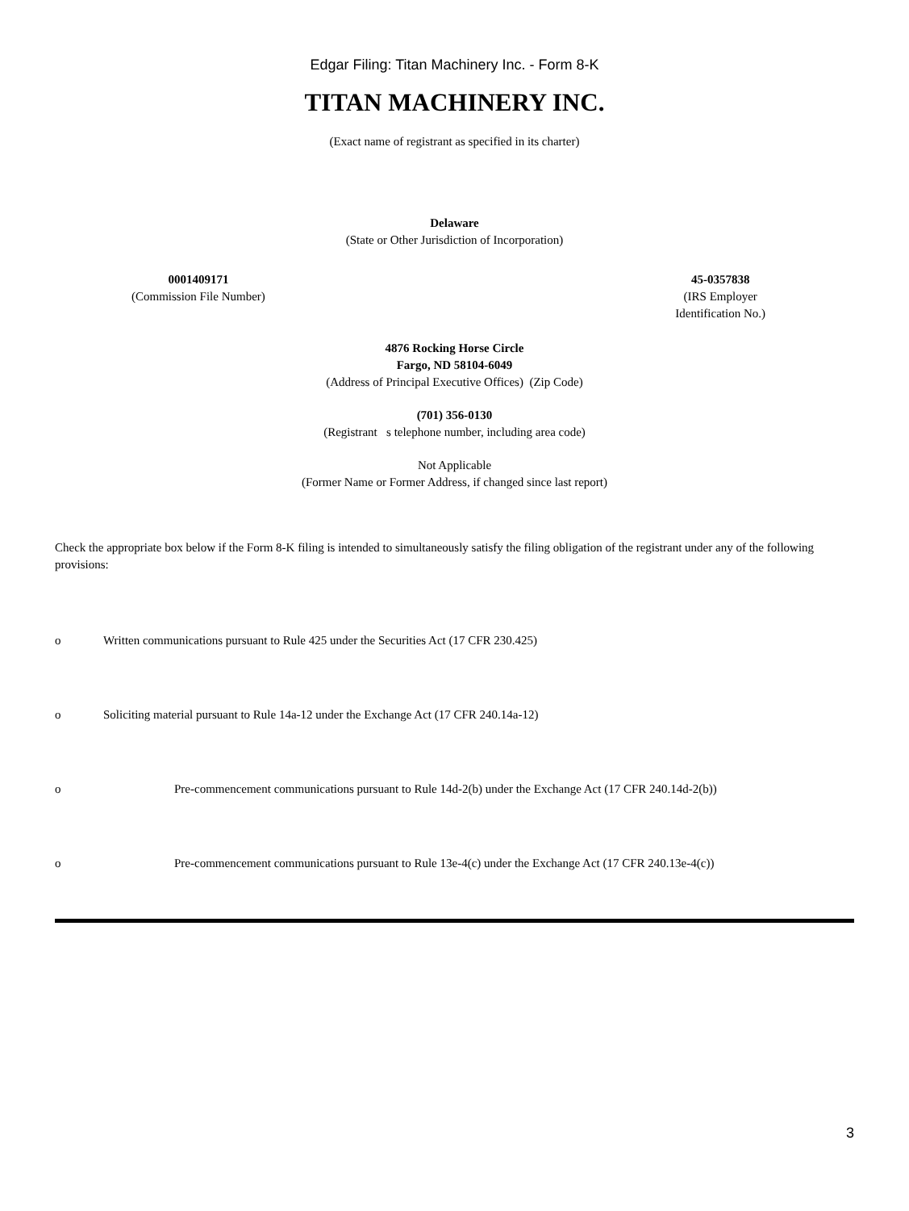Edgar Filing: Titan Machinery Inc. - Form 8-K
TITAN MACHINERY INC.
(Exact name of registrant as specified in its charter)
Delaware
(State or Other Jurisdiction of Incorporation)
0001409171
(Commission File Number)
45-0357838
(IRS Employer
Identification No.)
4876 Rocking Horse Circle
Fargo, ND 58104-6049
(Address of Principal Executive Offices) (Zip Code)
(701) 356-0130
(Registrant s telephone number, including area code)
Not Applicable
(Former Name or Former Address, if changed since last report)
Check the appropriate box below if the Form 8-K filing is intended to simultaneously satisfy the filing obligation of the registrant under any of the following provisions:
o Written communications pursuant to Rule 425 under the Securities Act (17 CFR 230.425)
o Soliciting material pursuant to Rule 14a-12 under the Exchange Act (17 CFR 240.14a-12)
o Pre-commencement communications pursuant to Rule 14d-2(b) under the Exchange Act (17 CFR 240.14d-2(b))
o Pre-commencement communications pursuant to Rule 13e-4(c) under the Exchange Act (17 CFR 240.13e-4(c))
3